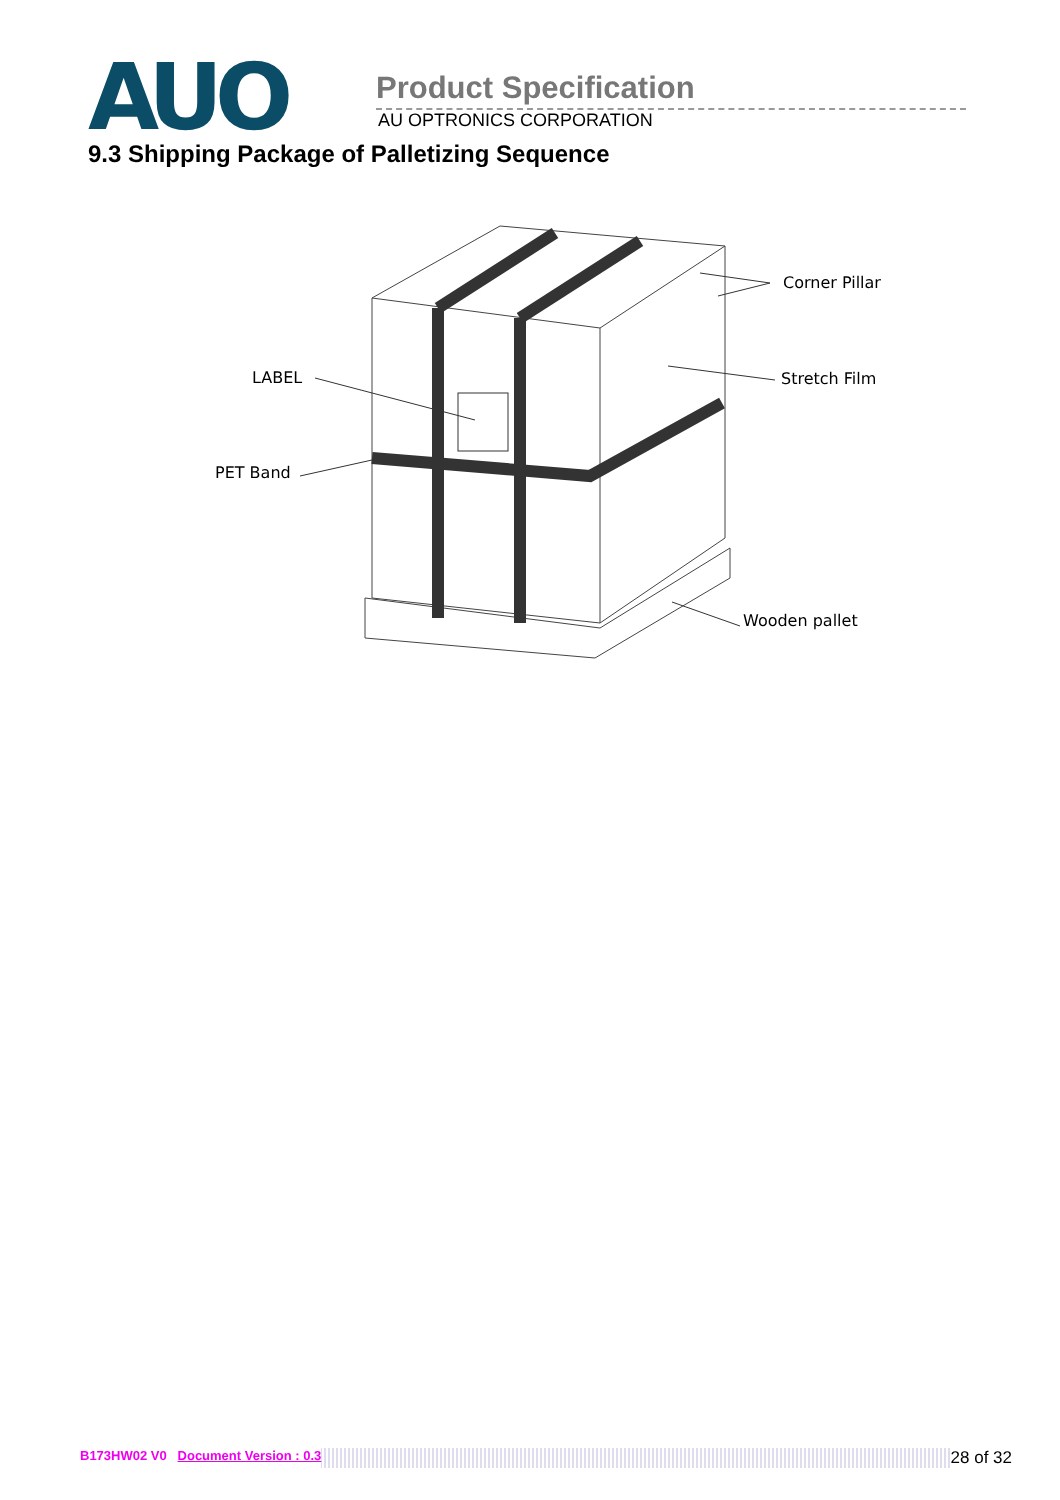AUO
Product Specification
AU OPTRONICS CORPORATION
9.3 Shipping Package of Palletizing Sequence
LABEL
PET Band
Corner Pillar
Stretch Film
Wooden pallet
B173HW02 V0 Document Version : 0.3 28 of 32